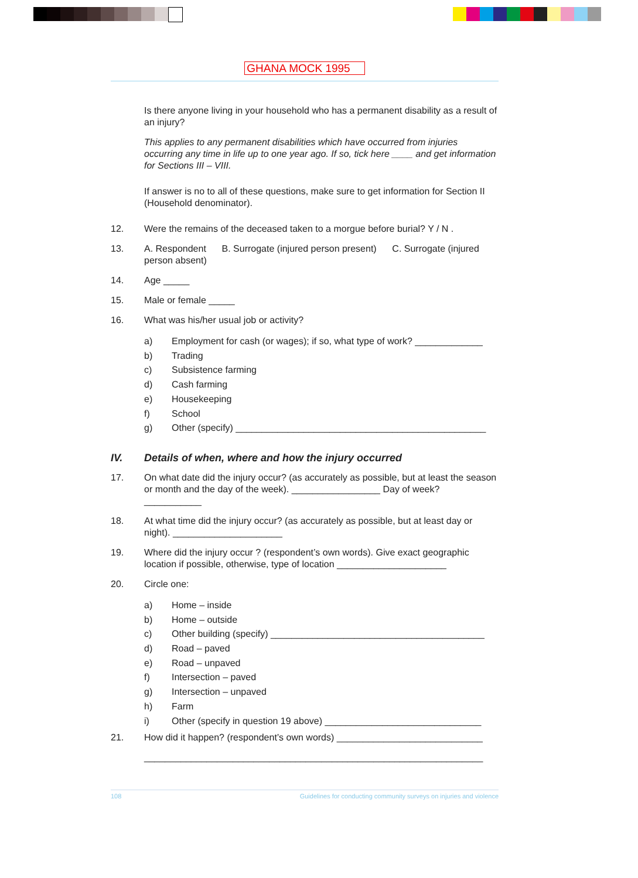GHANA MOCK 1995
Is there anyone living in your household who has a permanent disability as a result of an injury?
This applies to any permanent disabilities which have occurred from injuries occurring any time in life up to one year ago. If so, tick here ____ and get information for Sections III – VIII.
If answer is no to all of these questions, make sure to get information for Section II (Household denominator).
12. Were the remains of the deceased taken to a morgue before burial? Y / N .
13. A. Respondent B. Surrogate (injured person present) C. Surrogate (injured person absent)
14. Age _____
15. Male or female _____
16. What was his/her usual job or activity?
a) Employment for cash (or wages); if so, what type of work? _____________
b) Trading
c) Subsistence farming
d) Cash farming
e) Housekeeping
f) School
g) Other (specify) ________________________________________________
IV. Details of when, where and how the injury occurred
17. On what date did the injury occur? (as accurately as possible, but at least the season or month and the day of the week). _________________ Day of week? ___________
18. At what time did the injury occur? (as accurately as possible, but at least day or night). _____________________
19. Where did the injury occur ? (respondent’s own words). Give exact geographic location if possible, otherwise, type of location _____________________
20. Circle one:
a) Home – inside
b) Home – outside
c) Other building (specify) _________________________________________
d) Road – paved
e) Road – unpaved
f) Intersection – paved
g) Intersection – unpaved
h) Farm
i) Other (specify in question 19 above) ______________________________
21. How did it happen? (respondent’s own words) ____________________________
_________________________________________________________________
108 Guidelines for conducting community surveys on injuries and violence